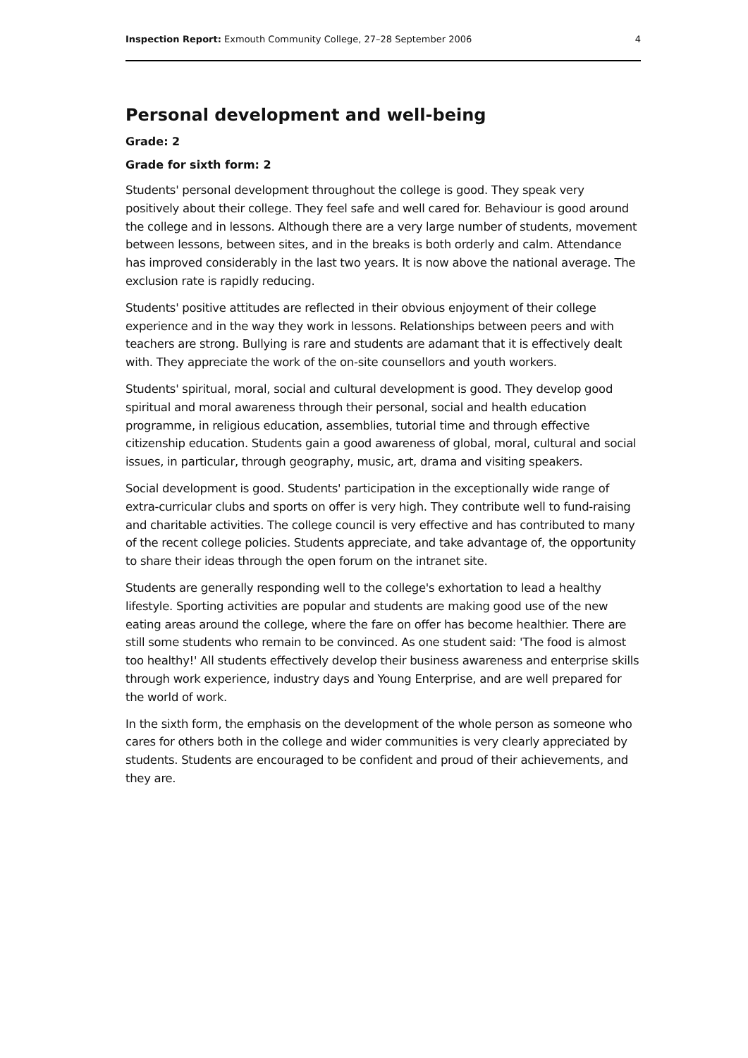Inspection Report: Exmouth Community College, 27–28 September 2006 4
Personal development and well-being
Grade: 2
Grade for sixth form: 2
Students' personal development throughout the college is good. They speak very positively about their college. They feel safe and well cared for. Behaviour is good around the college and in lessons. Although there are a very large number of students, movement between lessons, between sites, and in the breaks is both orderly and calm. Attendance has improved considerably in the last two years. It is now above the national average. The exclusion rate is rapidly reducing.
Students' positive attitudes are reflected in their obvious enjoyment of their college experience and in the way they work in lessons. Relationships between peers and with teachers are strong. Bullying is rare and students are adamant that it is effectively dealt with. They appreciate the work of the on-site counsellors and youth workers.
Students' spiritual, moral, social and cultural development is good. They develop good spiritual and moral awareness through their personal, social and health education programme, in religious education, assemblies, tutorial time and through effective citizenship education. Students gain a good awareness of global, moral, cultural and social issues, in particular, through geography, music, art, drama and visiting speakers.
Social development is good. Students' participation in the exceptionally wide range of extra-curricular clubs and sports on offer is very high. They contribute well to fund-raising and charitable activities. The college council is very effective and has contributed to many of the recent college policies. Students appreciate, and take advantage of, the opportunity to share their ideas through the open forum on the intranet site.
Students are generally responding well to the college's exhortation to lead a healthy lifestyle. Sporting activities are popular and students are making good use of the new eating areas around the college, where the fare on offer has become healthier. There are still some students who remain to be convinced. As one student said: 'The food is almost too healthy!' All students effectively develop their business awareness and enterprise skills through work experience, industry days and Young Enterprise, and are well prepared for the world of work.
In the sixth form, the emphasis on the development of the whole person as someone who cares for others both in the college and wider communities is very clearly appreciated by students. Students are encouraged to be confident and proud of their achievements, and they are.